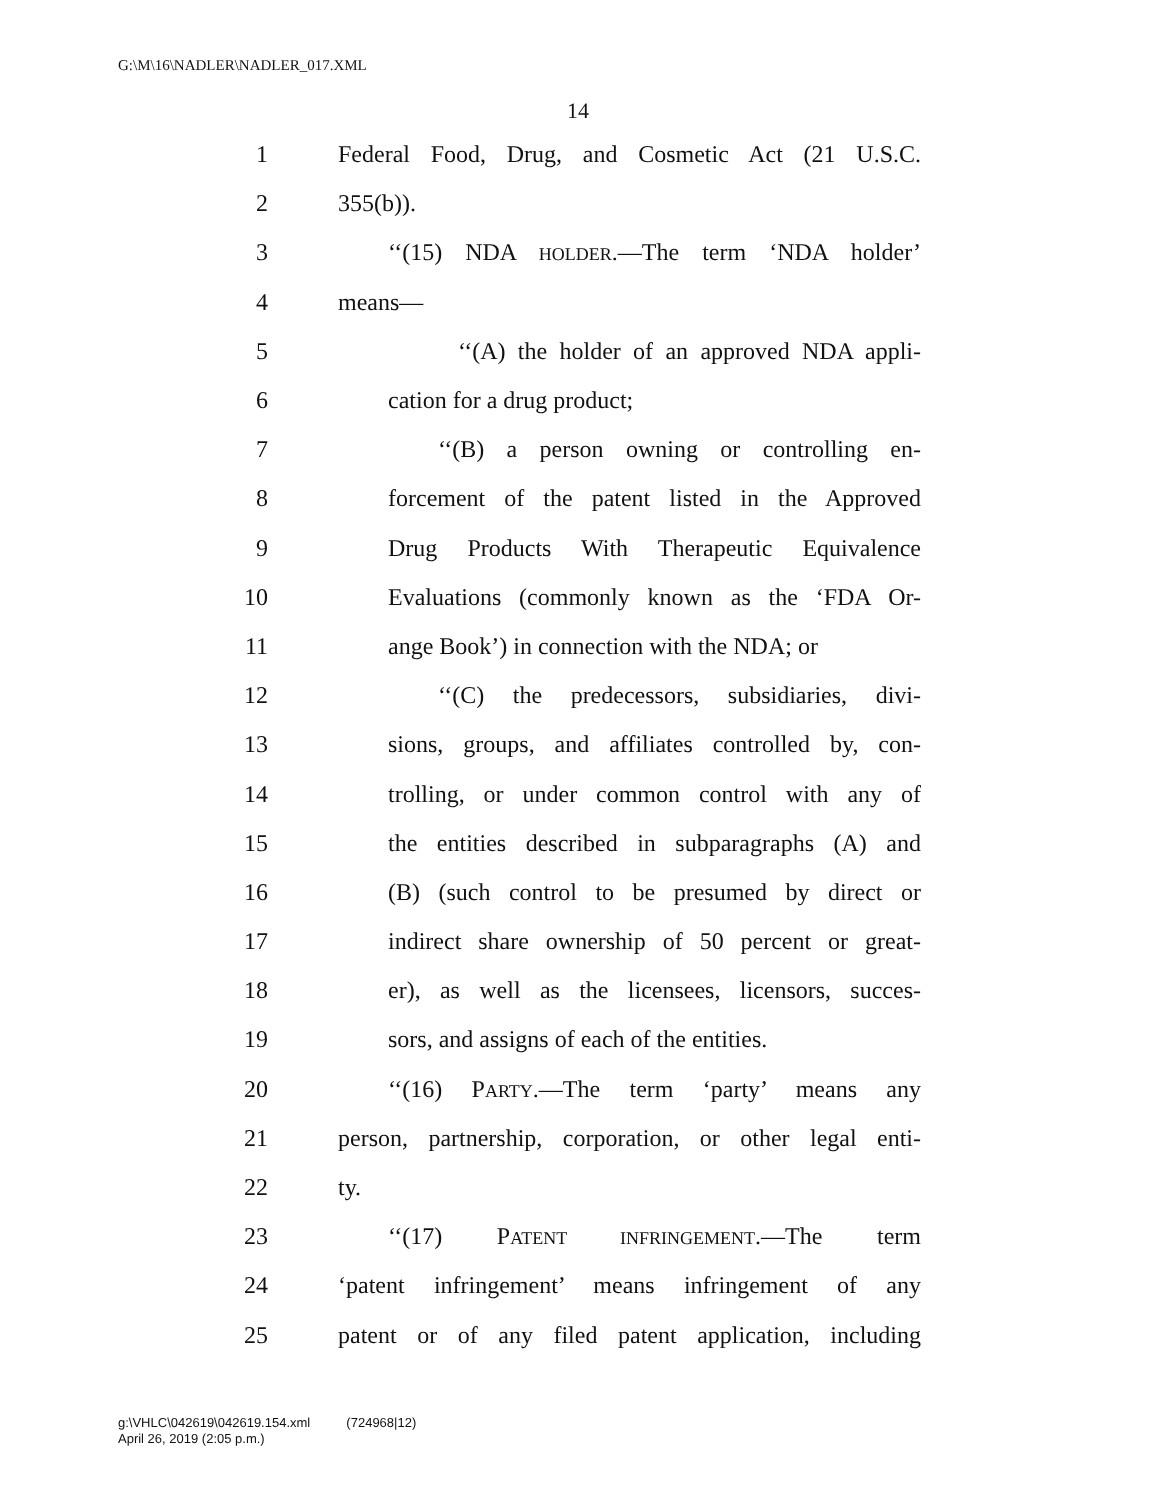G:\M\16\NADLER\NADLER_017.XML
14
1 Federal Food, Drug, and Cosmetic Act (21 U.S.C.
2 355(b)).
3 ‘‘(15) NDA HOLDER.—The term ‘NDA holder’
4 means—
5 ‘‘(A) the holder of an approved NDA appli-
6 cation for a drug product;
7 ‘‘(B) a person owning or controlling en-
8 forcement of the patent listed in the Approved
9 Drug Products With Therapeutic Equivalence
10 Evaluations (commonly known as the ‘FDA Or-
11 ange Book’) in connection with the NDA; or
12 ‘‘(C) the predecessors, subsidiaries, divi-
13 sions, groups, and affiliates controlled by, con-
14 trolling, or under common control with any of
15 the entities described in subparagraphs (A) and
16 (B) (such control to be presumed by direct or
17 indirect share ownership of 50 percent or great-
18 er), as well as the licensees, licensors, succes-
19 sors, and assigns of each of the entities.
20 ‘‘(16) PARTY.—The term ‘party’ means any
21 person, partnership, corporation, or other legal enti-
22 ty.
23 ‘‘(17) PATENT INFRINGEMENT.—The term
24 ‘patent infringement’ means infringement of any
25 patent or of any filed patent application, including
g:\VHLC\042619\042619.154.xml (724968|12)
April 26, 2019 (2:05 p.m.)